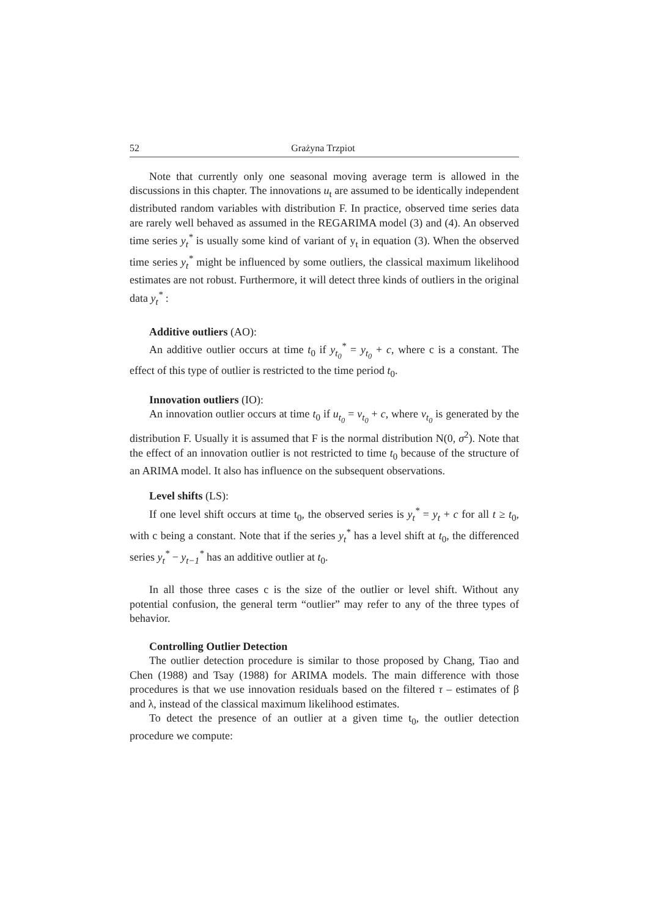52 Grażyna Trzpiot
Note that currently only one seasonal moving average term is allowed in the discussions in this chapter. The innovations u<sub>t</sub> are assumed to be identically independent distributed random variables with distribution F. In practice, observed time series data are rarely well behaved as assumed in the REGARIMA model (3) and (4). An observed time series y<sub>t</sub><sup>*</sup> is usually some kind of variant of y<sub>t</sub> in equation (3). When the observed time series y<sub>t</sub><sup>*</sup> might be influenced by some outliers, the classical maximum likelihood estimates are not robust. Furthermore, it will detect three kinds of outliers in the original data y<sub>t</sub><sup>*</sup> :
Additive outliers (AO):
An additive outlier occurs at time t<sub>0</sub> if y<sub>t<sub>0</sub></sub><sup>*</sup> = y<sub>t<sub>0</sub></sub> + c, where c is a constant. The effect of this type of outlier is restricted to the time period t<sub>0</sub>.
Innovation outliers (IO):
An innovation outlier occurs at time t<sub>0</sub> if u<sub>t<sub>0</sub></sub> = v<sub>t<sub>0</sub></sub> + c, where v<sub>t<sub>0</sub></sub> is generated by the distribution F. Usually it is assumed that F is the normal distribution N(0, σ<sup>2</sup>). Note that the effect of an innovation outlier is not restricted to time t<sub>0</sub> because of the structure of an ARIMA model. It also has influence on the subsequent observations.
Level shifts (LS):
If one level shift occurs at time t<sub>0</sub>, the observed series is y<sub>t</sub><sup>*</sup> = y<sub>t</sub> + c for all t ≥ t<sub>0</sub>, with c being a constant. Note that if the series y<sub>t</sub><sup>*</sup> has a level shift at t<sub>0</sub>, the differenced series y<sub>t</sub><sup>*</sup> − y<sub>t−1</sub><sup>*</sup> has an additive outlier at t<sub>0</sub>.
In all those three cases c is the size of the outlier or level shift. Without any potential confusion, the general term “outlier” may refer to any of the three types of behavior.
Controlling Outlier Detection
The outlier detection procedure is similar to those proposed by Chang, Tiao and Chen (1988) and Tsay (1988) for ARIMA models. The main difference with those procedures is that we use innovation residuals based on the filtered τ – estimates of β and λ, instead of the classical maximum likelihood estimates.
To detect the presence of an outlier at a given time t<sub>0</sub>, the outlier detection procedure we compute: